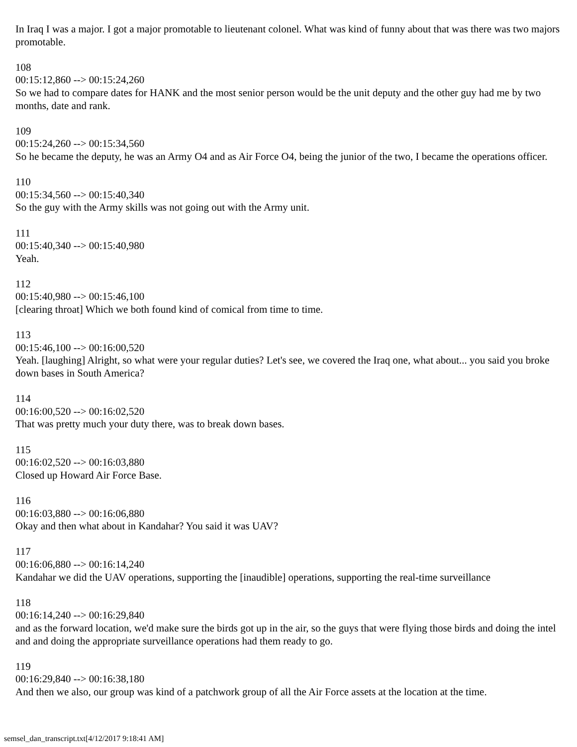In Iraq I was a major. I got a major promotable to lieutenant colonel. What was kind of funny about that was there was two majors promotable.
108
00:15:12,860 --> 00:15:24,260
So we had to compare dates for HANK and the most senior person would be the unit deputy and the other guy had me by two months, date and rank.
109
00:15:24,260 --> 00:15:34,560
So he became the deputy, he was an Army O4 and as Air Force O4, being the junior of the two, I became the operations officer.
110
00:15:34,560 --> 00:15:40,340
So the guy with the Army skills was not going out with the Army unit.
111
00:15:40,340 --> 00:15:40,980
Yeah.
112
00:15:40,980 --> 00:15:46,100
[clearing throat] Which we both found kind of comical from time to time.
113
00:15:46,100 --> 00:16:00,520
Yeah. [laughing] Alright, so what were your regular duties? Let's see, we covered the Iraq one, what about... you said you broke down bases in South America?
114
00:16:00,520 --> 00:16:02,520
That was pretty much your duty there, was to break down bases.
115
00:16:02,520 --> 00:16:03,880
Closed up Howard Air Force Base.
116
00:16:03,880 --> 00:16:06,880
Okay and then what about in Kandahar? You said it was UAV?
117
00:16:06,880 --> 00:16:14,240
Kandahar we did the UAV operations, supporting the [inaudible] operations, supporting the real-time surveillance
118
00:16:14,240 --> 00:16:29,840
and as the forward location, we'd make sure the birds got up in the air, so the guys that were flying those birds and doing the intel and and doing the appropriate surveillance operations had them ready to go.
119
00:16:29,840 --> 00:16:38,180
And then we also, our group was kind of a patchwork group of all the Air Force assets at the location at the time.
semsel_dan_transcript.txt[4/12/2017 9:18:41 AM]